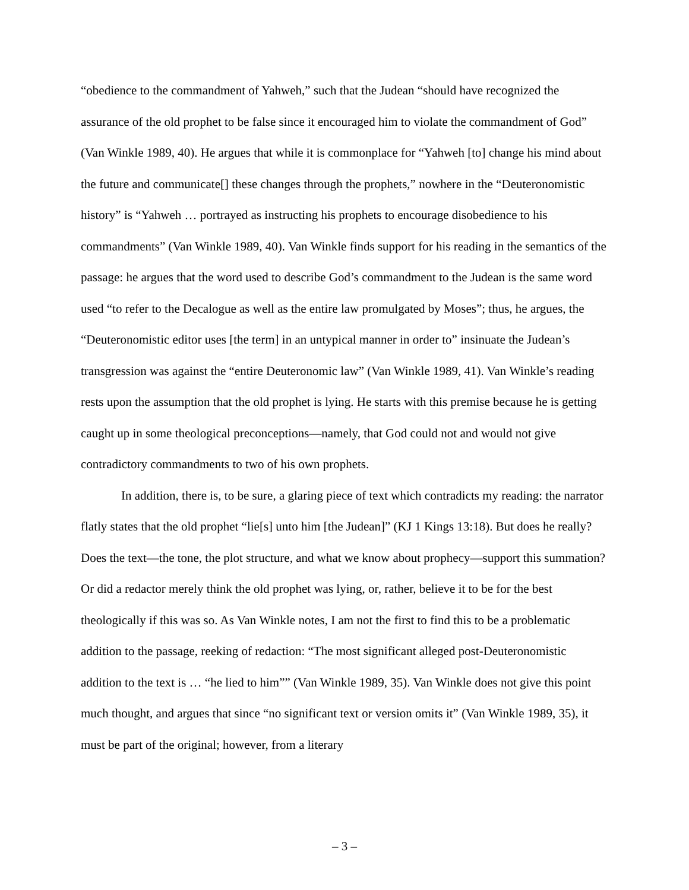“obedience to the commandment of Yahweh,” such that the Judean “should have recognized the assurance of the old prophet to be false since it encouraged him to violate the commandment of God” (Van Winkle 1989, 40). He argues that while it is commonplace for “Yahweh [to] change his mind about the future and communicate[] these changes through the prophets,” nowhere in the “Deuteronomistic history” is “Yahweh … portrayed as instructing his prophets to encourage disobedience to his commandments” (Van Winkle 1989, 40). Van Winkle finds support for his reading in the semantics of the passage: he argues that the word used to describe God’s commandment to the Judean is the same word used “to refer to the Decalogue as well as the entire law promulgated by Moses”; thus, he argues, the “Deuteronomistic editor uses [the term] in an untypical manner in order to” insinuate the Judean’s transgression was against the “entire Deuteronomic law” (Van Winkle 1989, 41). Van Winkle’s reading rests upon the assumption that the old prophet is lying. He starts with this premise because he is getting caught up in some theological preconceptions—namely, that God could not and would not give contradictory commandments to two of his own prophets.
In addition, there is, to be sure, a glaring piece of text which contradicts my reading: the narrator flatly states that the old prophet “lie[s] unto him [the Judean]” (KJ 1 Kings 13:18). But does he really? Does the text—the tone, the plot structure, and what we know about prophecy—support this summation? Or did a redactor merely think the old prophet was lying, or, rather, believe it to be for the best theologically if this was so. As Van Winkle notes, I am not the first to find this to be a problematic addition to the passage, reeking of redaction: “The most significant alleged post-Deuteronomistic addition to the text is … “he lied to him”” (Van Winkle 1989, 35). Van Winkle does not give this point much thought, and argues that since “no significant text or version omits it” (Van Winkle 1989, 35), it must be part of the original; however, from a literary
– 3 –